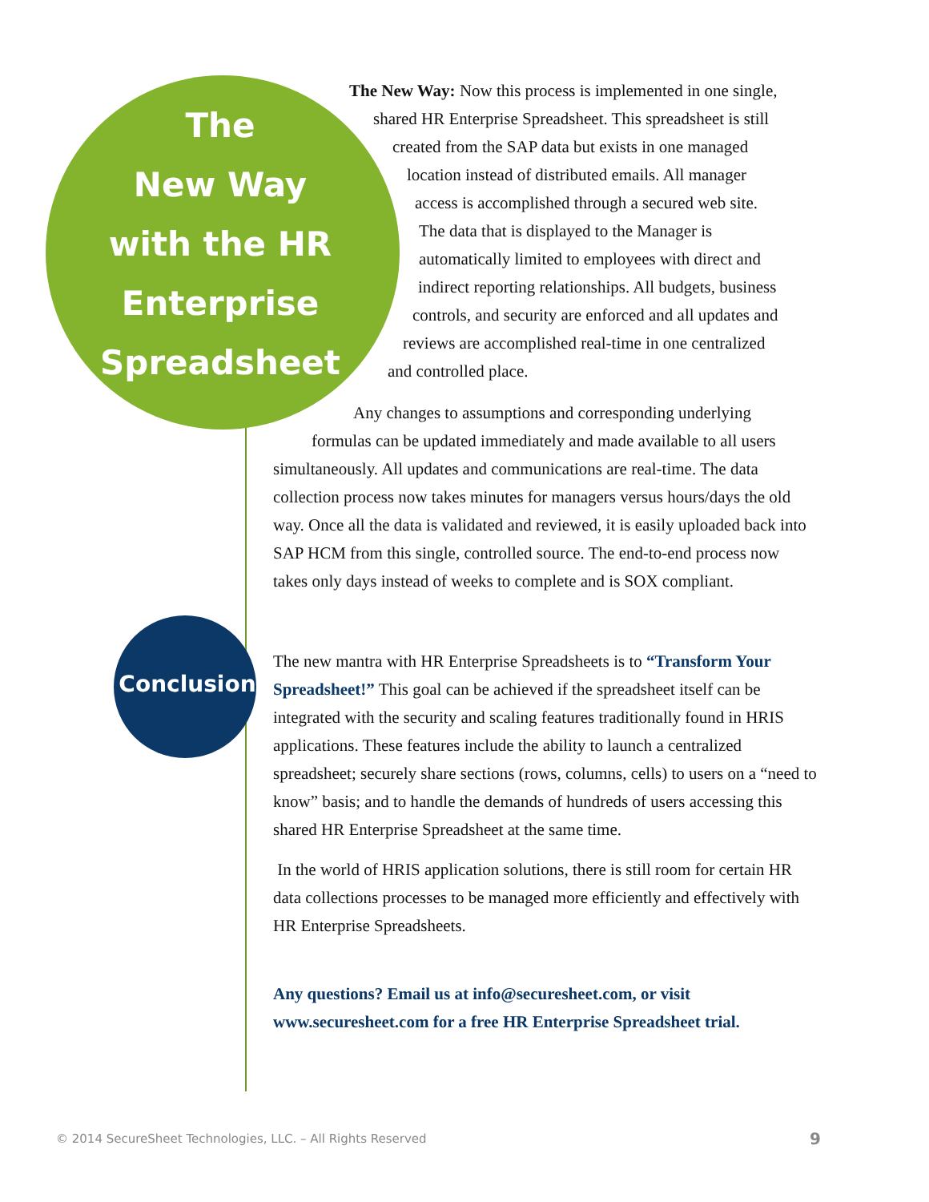The
New Way
with the HR
Enterprise
Spreadsheet
The New Way: Now this process is implemented in one single,
shared HR Enterprise Spreadsheet. This spreadsheet is still
created from the SAP data but exists in one managed
location instead of distributed emails. All manager
access is accomplished through a secured web site.
The data that is displayed to the Manager is
automatically limited to employees with direct and
indirect reporting relationships. All budgets, business
controls, and security are enforced and all updates and
reviews are accomplished real-time in one centralized
and controlled place.
Conclusion
Any changes to assumptions and corresponding underlying
formulas can be updated immediately and made available to all users simultaneously. All updates and communications are real-time. The data collection process now takes minutes for managers versus hours/days the old way. Once all the data is validated and reviewed, it is easily uploaded back into SAP HCM from this single, controlled source. The end-to-end process now takes only days instead of weeks to complete and is SOX compliant.
The new mantra with HR Enterprise Spreadsheets is to “Transform Your Spreadsheet!” This goal can be achieved if the spreadsheet itself can be integrated with the security and scaling features traditionally found in HRIS applications. These features include the ability to launch a centralized spreadsheet; securely share sections (rows, columns, cells) to users on a “need to know” basis; and to handle the demands of hundreds of users accessing this shared HR Enterprise Spreadsheet at the same time.
In the world of HRIS application solutions, there is still room for certain HR data collections processes to be managed more efficiently and effectively with HR Enterprise Spreadsheets.
Any questions? Email us at info@securesheet.com, or visit www.securesheet.com for a free HR Enterprise Spreadsheet trial.
© 2014 SecureSheet Technologies, LLC. – All Rights Reserved 9